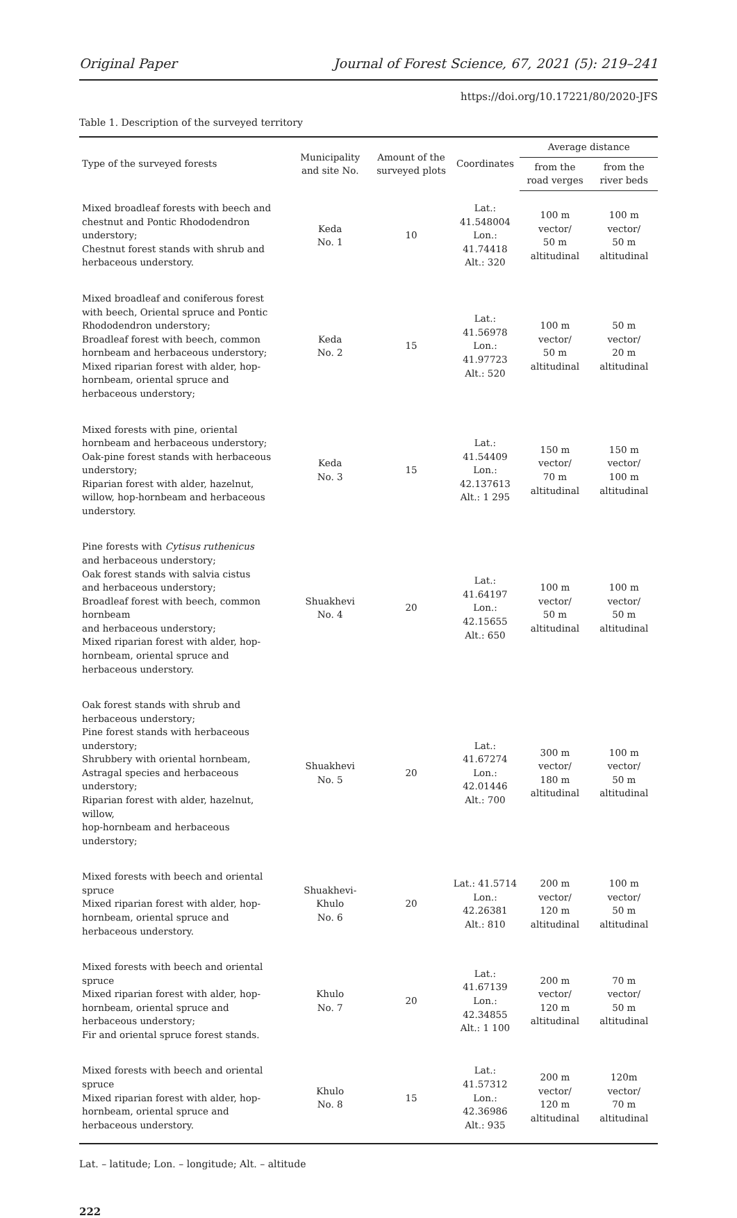Original Paper Journal of Forest Science, 67, 2021 (5): 219–241
https://doi.org/10.17221/80/2020-JFS
Table 1. Description of the surveyed territory
| Type of the surveyed forests | Municipality and site No. | Amount of the surveyed plots | Coordinates | Average distance | |
| --- | --- | --- | --- | --- | --- |
| | | | | from the road verges | from the river beds |
| Mixed broadleaf forests with beech and chestnut and Pontic Rhododendron understory; Chestnut forest stands with shrub and herbaceous understory. | Keda No. 1 | 10 | Lat.: 41.548004 Lon.: 41.74418 Alt.: 320 | 100 m vector/ 50 m altitudinal | 100 m vector/ 50 m altitudinal |
| Mixed broadleaf and coniferous forest with beech, Oriental spruce and Pontic Rhododendron understory; Broadleaf forest with beech, common hornbeam and herbaceous understory; Mixed riparian forest with alder, hop-hornbeam, oriental spruce and herbaceous understory; | Keda No. 2 | 15 | Lat.: 41.56978 Lon.: 41.97723 Alt.: 520 | 100 m vector/ 50 m altitudinal | 50 m vector/ 20 m altitudinal |
| Mixed forests with pine, oriental hornbeam and herbaceous understory; Oak-pine forest stands with herbaceous understory; Riparian forest with alder, hazelnut, willow, hop-hornbeam and herbaceous understory. | Keda No. 3 | 15 | Lat.: 41.54409 Lon.: 42.137613 Alt.: 1 295 | 150 m vector/ 70 m altitudinal | 150 m vector/ 100 m altitudinal |
| Pine forests with Cytisus ruthenicus and herbaceous understory; Oak forest stands with salvia cistus and herbaceous understory; Broadleaf forest with beech, common hornbeam and herbaceous understory; Mixed riparian forest with alder, hop-hornbeam, oriental spruce and herbaceous understory. | Shuakhevi No. 4 | 20 | Lat.: 41.64197 Lon.: 42.15655 Alt.: 650 | 100 m vector/ 50 m altitudinal | 100 m vector/ 50 m altitudinal |
| Oak forest stands with shrub and herbaceous understory; Pine forest stands with herbaceous understory; Shrubbery with oriental hornbeam, Astragal species and herbaceous understory; Riparian forest with alder, hazelnut, willow, hop-hornbeam and herbaceous understory; | Shuakhevi No. 5 | 20 | Lat.: 41.67274 Lon.: 42.01446 Alt.: 700 | 300 m vector/ 180 m altitudinal | 100 m vector/ 50 m altitudinal |
| Mixed forests with beech and oriental spruce Mixed riparian forest with alder, hop-hornbeam, oriental spruce and herbaceous understory. | Shuakhevi- Khulo No. 6 | 20 | Lat.: 41.5714 Lon.: 42.26381 Alt.: 810 | 200 m vector/ 120 m altitudinal | 100 m vector/ 50 m altitudinal |
| Mixed forests with beech and oriental spruce Mixed riparian forest with alder, hop-hornbeam, oriental spruce and herbaceous understory; Fir and oriental spruce forest stands. | Khulo No. 7 | 20 | Lat.: 41.67139 Lon.: 42.34855 Alt.: 1 100 | 200 m vector/ 120 m altitudinal | 70 m vector/ 50 m altitudinal |
| Mixed forests with beech and oriental spruce Mixed riparian forest with alder, hop-hornbeam, oriental spruce and herbaceous understory. | Khulo No. 8 | 15 | Lat.: 41.57312 Lon.: 42.36986 Alt.: 935 | 200 m vector/ 120 m altitudinal | 120m vector/ 70 m altitudinal |
Lat. – latitude; Lon. – longitude; Alt. – altitude
222